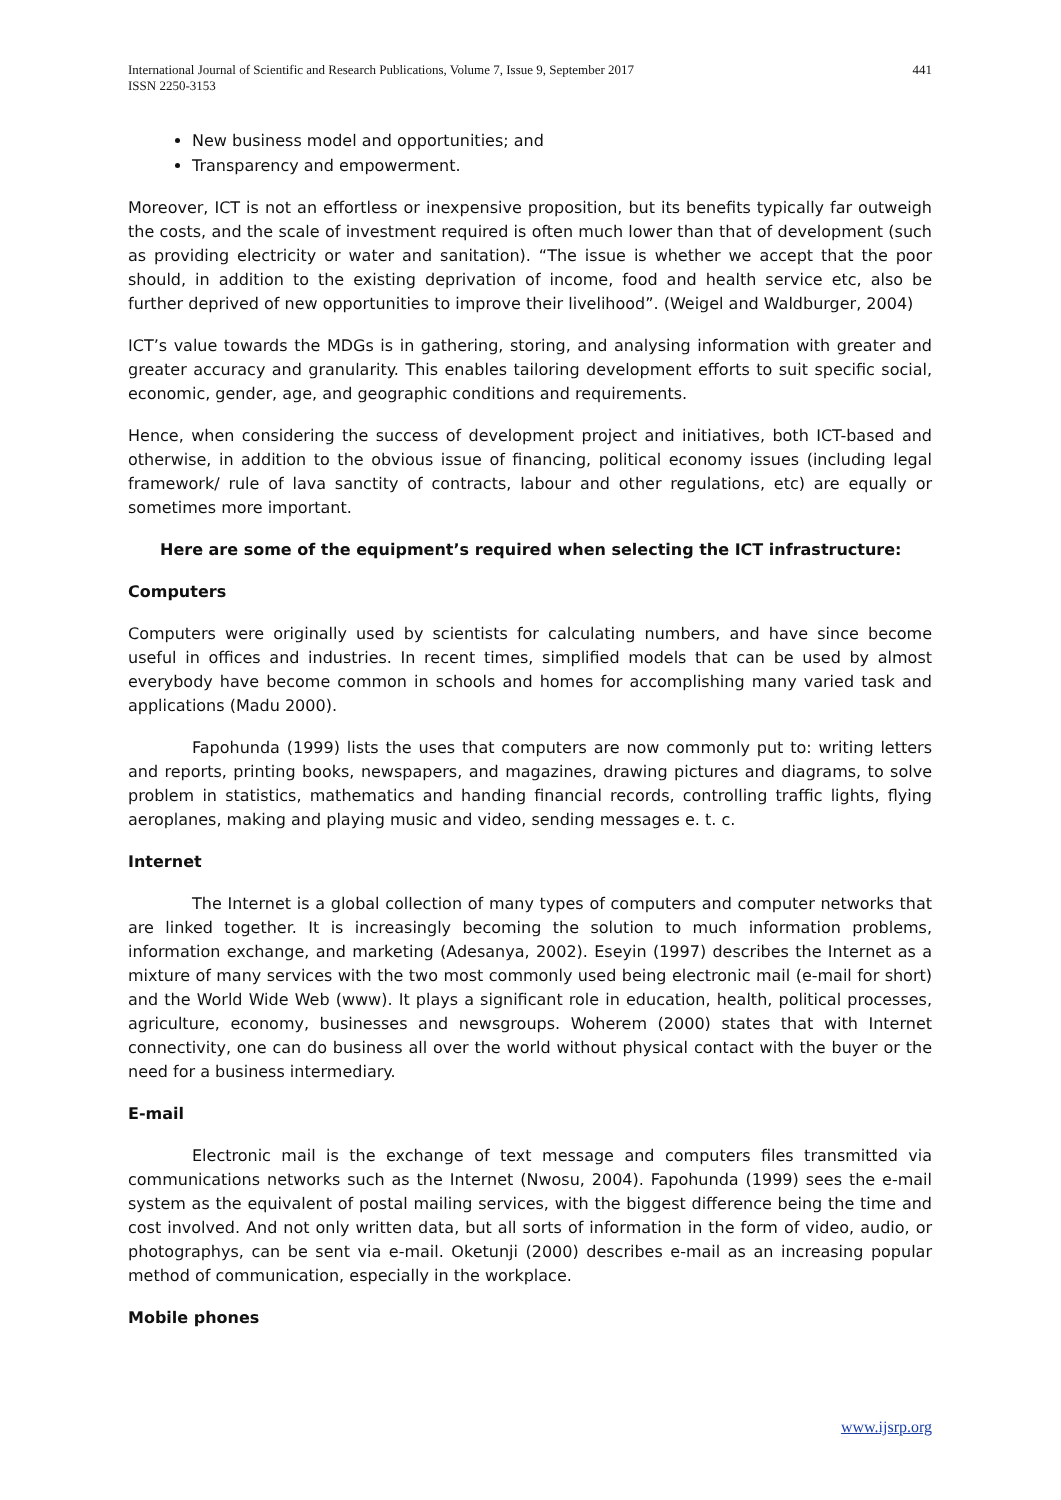International Journal of Scientific and Research Publications, Volume 7, Issue 9, September 2017
ISSN 2250-3153
441
New business model and opportunities; and
Transparency and empowerment.
Moreover, ICT is not an effortless or inexpensive proposition, but its benefits typically far outweigh the costs, and the scale of investment required is often much lower than that of development (such as providing electricity or water and sanitation). “The issue is whether we accept that the poor should, in addition to the existing deprivation of income, food and health service etc, also be further deprived of new opportunities to improve their livelihood”. (Weigel and Waldburger, 2004)
ICT’s value towards the MDGs is in gathering, storing, and analysing information with greater and greater accuracy and granularity. This enables tailoring development efforts to suit specific social, economic, gender, age, and geographic conditions and requirements.
Hence, when considering the success of development project and initiatives, both ICT-based and otherwise, in addition to the obvious issue of financing, political economy issues (including legal framework/ rule of lava sanctity of contracts, labour and other regulations, etc) are equally or sometimes more important.
Here are some of the equipment’s required when selecting the ICT infrastructure:
Computers
Computers were originally used by scientists for calculating numbers, and have since become useful in offices and industries. In recent times, simplified models that can be used by almost everybody have become common in schools and homes for accomplishing many varied task and applications (Madu 2000).
Fapohunda (1999) lists the uses that computers are now commonly put to: writing letters and reports, printing books, newspapers, and magazines, drawing pictures and diagrams, to solve problem in statistics, mathematics and handing financial records, controlling traffic lights, flying aeroplanes, making and playing music and video, sending messages e. t. c.
Internet
The Internet is a global collection of many types of computers and computer networks that are linked together. It is increasingly becoming the solution to much information problems, information exchange, and marketing (Adesanya, 2002). Eseyin (1997) describes the Internet as a mixture of many services with the two most commonly used being electronic mail (e-mail for short) and the World Wide Web (www). It plays a significant role in education, health, political processes, agriculture, economy, businesses and newsgroups. Woherem (2000) states that with Internet connectivity, one can do business all over the world without physical contact with the buyer or the need for a business intermediary.
E-mail
Electronic mail is the exchange of text message and computers files transmitted via communications networks such as the Internet (Nwosu, 2004). Fapohunda (1999) sees the e-mail system as the equivalent of postal mailing services, with the biggest difference being the time and cost involved. And not only written data, but all sorts of information in the form of video, audio, or photographys, can be sent via e-mail. Oketunji (2000) describes e-mail as an increasing popular method of communication, especially in the workplace.
Mobile phones
www.ijsrp.org